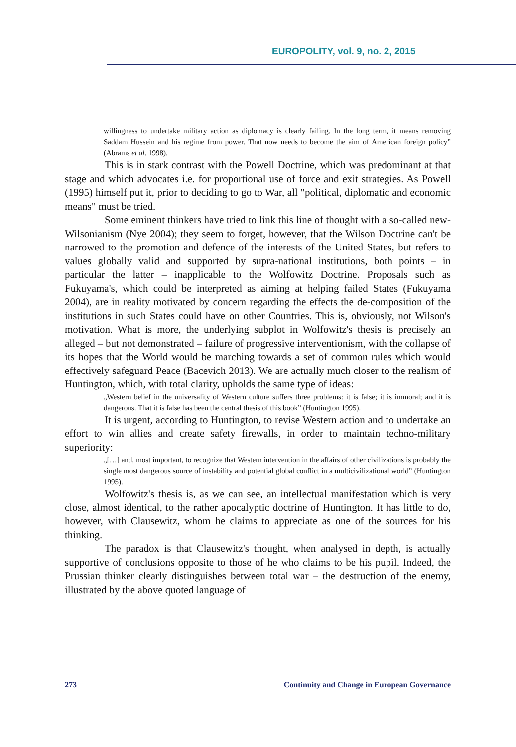EUROPOLITY, vol. 9, no. 2, 2015
willingness to undertake military action as diplomacy is clearly failing. In the long term, it means removing Saddam Hussein and his regime from power. That now needs to become the aim of American foreign policy” (Abrams et al. 1998).
This is in stark contrast with the Powell Doctrine, which was predominant at that stage and which advocates i.e. for proportional use of force and exit strategies. As Powell (1995) himself put it, prior to deciding to go to War, all "political, diplomatic and economic means" must be tried.
Some eminent thinkers have tried to link this line of thought with a so-called new-Wilsonianism (Nye 2004); they seem to forget, however, that the Wilson Doctrine can't be narrowed to the promotion and defence of the interests of the United States, but refers to values globally valid and supported by supra-national institutions, both points – in particular the latter – inapplicable to the Wolfowitz Doctrine. Proposals such as Fukuyama's, which could be interpreted as aiming at helping failed States (Fukuyama 2004), are in reality motivated by concern regarding the effects the de-composition of the institutions in such States could have on other Countries. This is, obviously, not Wilson's motivation. What is more, the underlying subplot in Wolfowitz's thesis is precisely an alleged – but not demonstrated – failure of progressive interventionism, with the collapse of its hopes that the World would be marching towards a set of common rules which would effectively safeguard Peace (Bacevich 2013). We are actually much closer to the realism of Huntington, which, with total clarity, upholds the same type of ideas:
„Western belief in the universality of Western culture suffers three problems: it is false; it is immoral; and it is dangerous. That it is false has been the central thesis of this book” (Huntington 1995).
It is urgent, according to Huntington, to revise Western action and to undertake an effort to win allies and create safety firewalls, in order to maintain techno-military superiority:
„[…] and, most important, to recognize that Western intervention in the affairs of other civilizations is probably the single most dangerous source of instability and potential global conflict in a multicivilizational world” (Huntington 1995).
Wolfowitz's thesis is, as we can see, an intellectual manifestation which is very close, almost identical, to the rather apocalyptic doctrine of Huntington. It has little to do, however, with Clausewitz, whom he claims to appreciate as one of the sources for his thinking.
The paradox is that Clausewitz's thought, when analysed in depth, is actually supportive of conclusions opposite to those of he who claims to be his pupil. Indeed, the Prussian thinker clearly distinguishes between total war – the destruction of the enemy, illustrated by the above quoted language of
273 Continuity and Change in European Governance